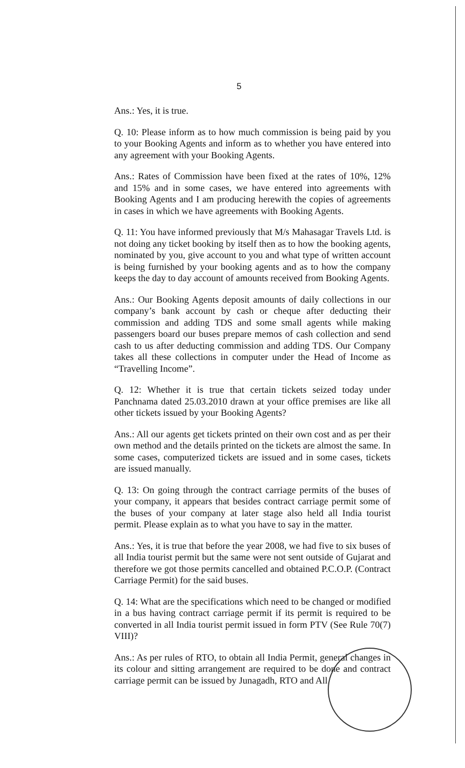5
Ans.: Yes, it is true.
Q. 10: Please inform as to how much commission is being paid by you to your Booking Agents and inform as to whether you have entered into any agreement with your Booking Agents.
Ans.: Rates of Commission have been fixed at the rates of 10%, 12% and 15% and in some cases, we have entered into agreements with Booking Agents and I am producing herewith the copies of agreements in cases in which we have agreements with Booking Agents.
Q. 11: You have informed previously that M/s Mahasagar Travels Ltd. is not doing any ticket booking by itself then as to how the booking agents, nominated by you, give account to you and what type of written account is being furnished by your booking agents and as to how the company keeps the day to day account of amounts received from Booking Agents.
Ans.: Our Booking Agents deposit amounts of daily collections in our company’s bank account by cash or cheque after deducting their commission and adding TDS and some small agents while making passengers board our buses prepare memos of cash collection and send cash to us after deducting commission and adding TDS. Our Company takes all these collections in computer under the Head of Income as “Travelling Income”.
Q. 12: Whether it is true that certain tickets seized today under Panchnama dated 25.03.2010 drawn at your office premises are like all other tickets issued by your Booking Agents?
Ans.: All our agents get tickets printed on their own cost and as per their own method and the details printed on the tickets are almost the same. In some cases, computerized tickets are issued and in some cases, tickets are issued manually.
Q. 13: On going through the contract carriage permits of the buses of your company, it appears that besides contract carriage permit some of the buses of your company at later stage also held all India tourist permit. Please explain as to what you have to say in the matter.
Ans.: Yes, it is true that before the year 2008, we had five to six buses of all India tourist permit but the same were not sent outside of Gujarat and therefore we got those permits cancelled and obtained P.C.O.P. (Contract Carriage Permit) for the said buses.
Q. 14: What are the specifications which need to be changed or modified in a bus having contract carriage permit if its permit is required to be converted in all India tourist permit issued in form PTV (See Rule 70(7) VIII)?
Ans.: As per rules of RTO, to obtain all India Permit, general changes in its colour and sitting arrangement are required to be done and contract carriage permit can be issued by Junagadh, RTO and All